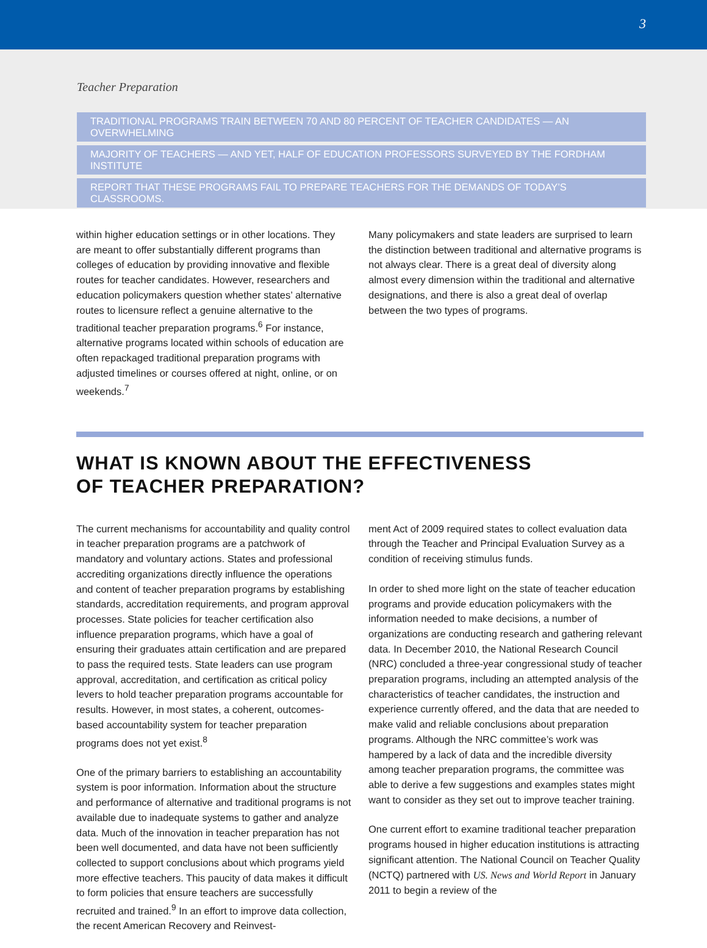3
Teacher Preparation
TRADITIONAL PROGRAMS TRAIN BETWEEN 70 AND 80 PERCENT OF TEACHER CANDIDATES — AN OVERWHELMING
MAJORITY OF TEACHERS — AND YET, HALF OF EDUCATION PROFESSORS SURVEYED BY THE FORDHAM INSTITUTE
REPORT THAT THESE PROGRAMS FAIL TO PREPARE TEACHERS FOR THE DEMANDS OF TODAY’S CLASSROOMS.
within higher education settings or in other locations. They are meant to offer substantially different programs than colleges of education by providing innovative and flexible routes for teacher candidates. However, researchers and education policymakers question whether states’ alternative routes to licensure reflect a genuine alternative to the traditional teacher preparation programs.<sup>6</sup> For instance, alternative programs located within schools of education are often repackaged traditional preparation programs with adjusted timelines or courses offered at night, online, or on weekends.<sup>7</sup>
Many policymakers and state leaders are surprised to learn the distinction between traditional and alternative programs is not always clear. There is a great deal of diversity along almost every dimension within the traditional and alternative designations, and there is also a great deal of overlap between the two types of programs.
WHAT IS KNOWN ABOUT THE EFFECTIVENESS
OF TEACHER PREPARATION?
The current mechanisms for accountability and quality control in teacher preparation programs are a patchwork of mandatory and voluntary actions. States and professional accrediting organizations directly influence the operations and content of teacher preparation programs by establishing standards, accreditation requirements, and program approval processes. State policies for teacher certification also influence preparation programs, which have a goal of ensuring their graduates attain certification and are prepared to pass the required tests. State leaders can use program approval, accreditation, and certification as critical policy levers to hold teacher preparation programs accountable for results. However, in most states, a coherent, outcomes-based accountability system for teacher preparation programs does not yet exist.<sup>8</sup>
One of the primary barriers to establishing an accountability system is poor information. Information about the structure and performance of alternative and traditional programs is not available due to inadequate systems to gather and analyze data. Much of the innovation in teacher preparation has not been well documented, and data have not been sufficiently collected to support conclusions about which programs yield more effective teachers. This paucity of data makes it difficult to form policies that ensure teachers are successfully recruited and trained.<sup>9</sup> In an effort to improve data collection, the recent American Recovery and Reinvest-
ment Act of 2009 required states to collect evaluation data through the Teacher and Principal Evaluation Survey as a condition of receiving stimulus funds.
In order to shed more light on the state of teacher education programs and provide education policymakers with the information needed to make decisions, a number of organizations are conducting research and gathering relevant data. In December 2010, the National Research Council (NRC) concluded a three-year congressional study of teacher preparation programs, including an attempted analysis of the characteristics of teacher candidates, the instruction and experience currently offered, and the data that are needed to make valid and reliable conclusions about preparation programs. Although the NRC committee’s work was hampered by a lack of data and the incredible diversity among teacher preparation programs, the committee was able to derive a few suggestions and examples states might want to consider as they set out to improve teacher training.
One current effort to examine traditional teacher preparation programs housed in higher education institutions is attracting significant attention. The National Council on Teacher Quality (NCTQ) partnered with US. News and World Report in January 2011 to begin a review of the